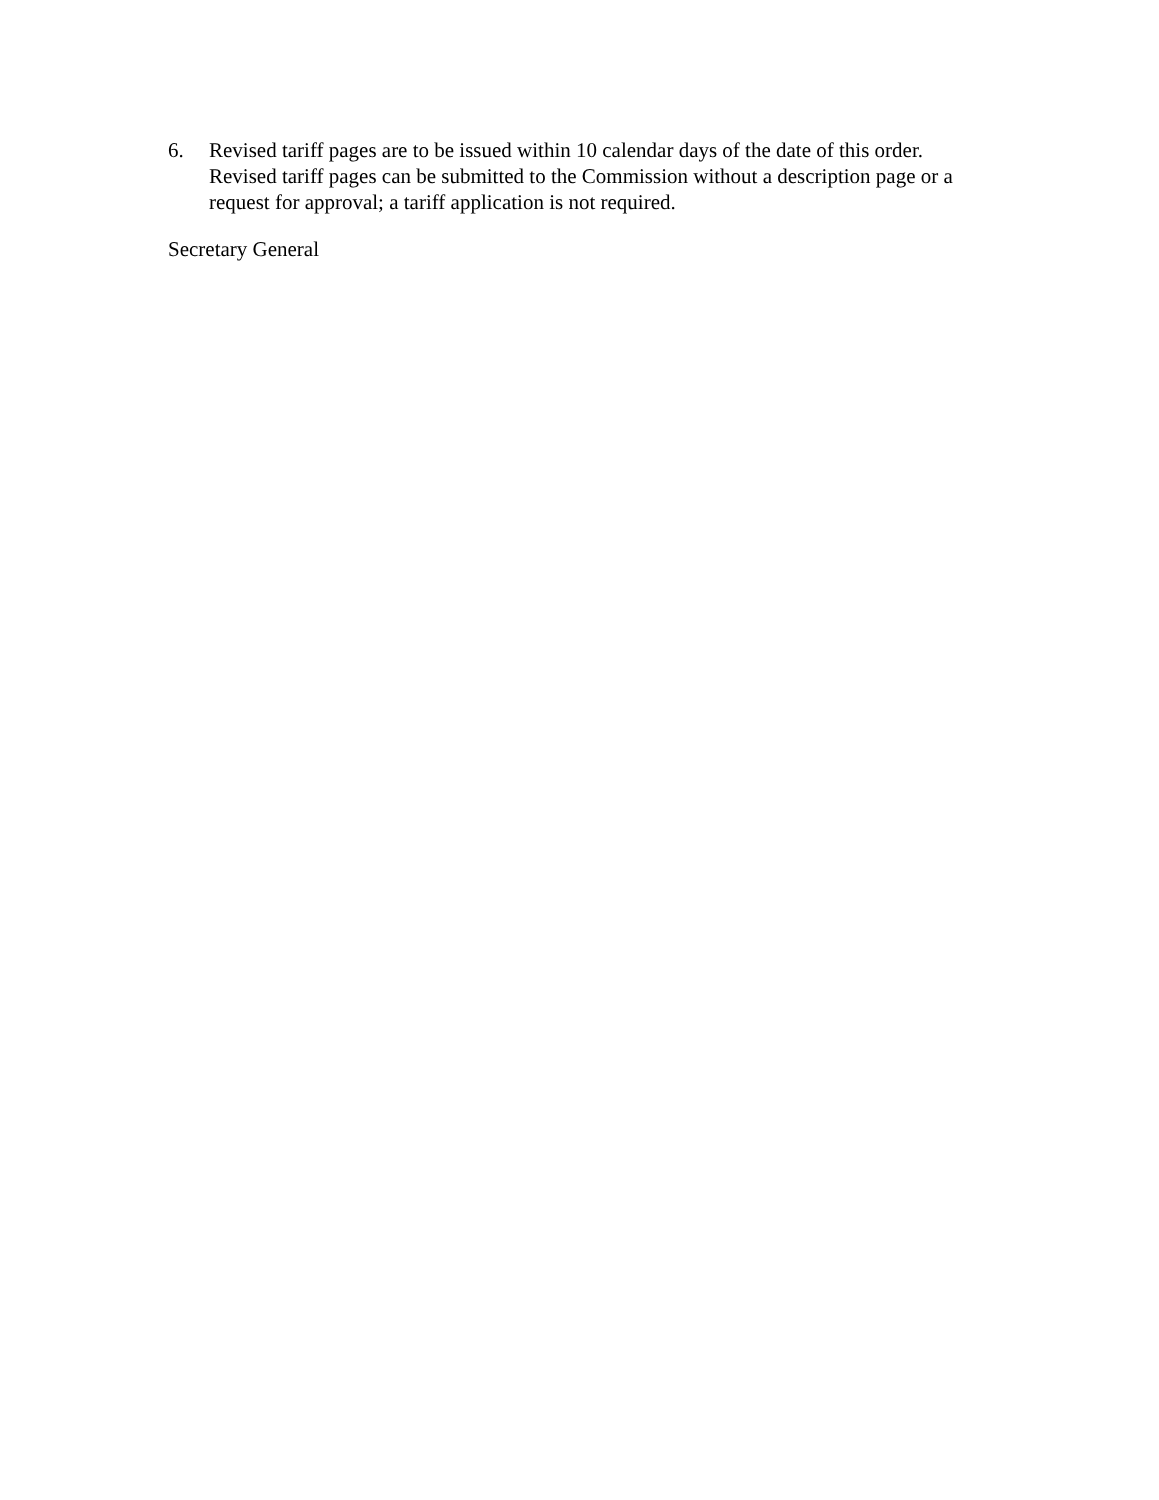6. Revised tariff pages are to be issued within 10 calendar days of the date of this order. Revised tariff pages can be submitted to the Commission without a description page or a request for approval; a tariff application is not required.
Secretary General